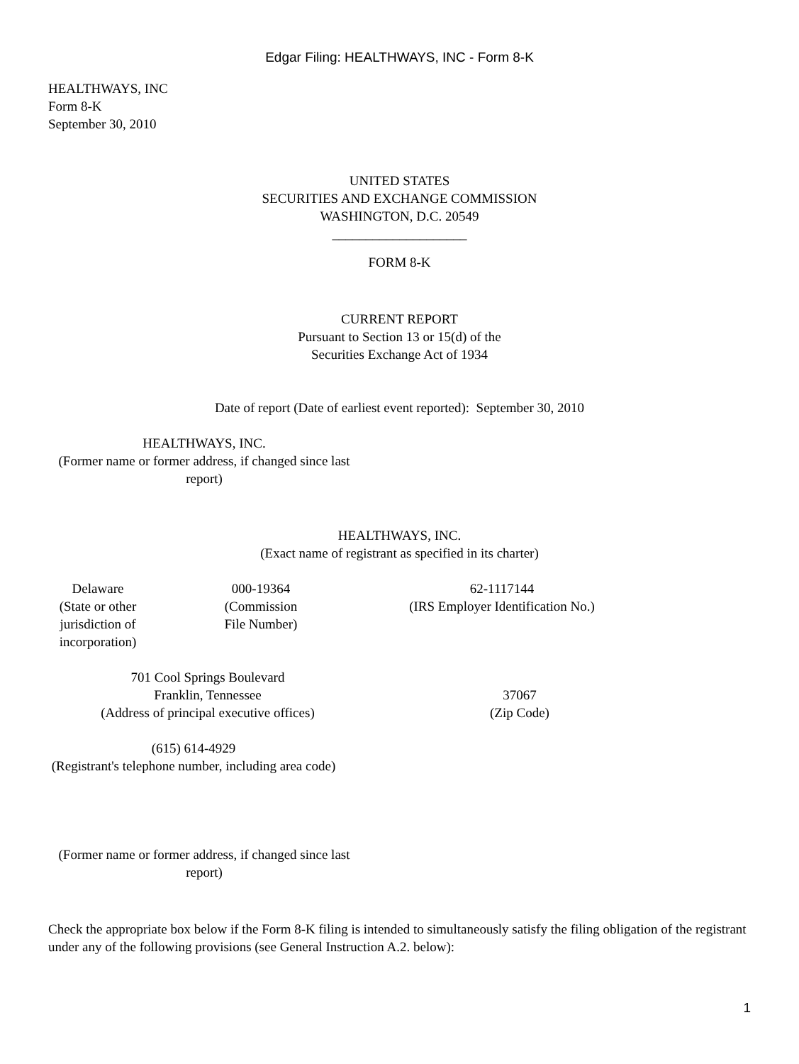Edgar Filing: HEALTHWAYS, INC - Form 8-K
HEALTHWAYS, INC
Form 8-K
September 30, 2010
UNITED STATES
SECURITIES AND EXCHANGE COMMISSION
WASHINGTON, D.C. 20549
____________________
FORM 8-K
CURRENT REPORT
Pursuant to Section 13 or 15(d) of the
Securities Exchange Act of 1934
Date of report (Date of earliest event reported): September 30, 2010
| HEALTHWAYS, INC. (Former name or former address, if changed since last report) |
HEALTHWAYS, INC.
(Exact name of registrant as specified in its charter)
| Delaware (State or other jurisdiction of incorporation) | 000-19364 (Commission File Number) | 62-1117144 (IRS Employer Identification No.) |
| 701 Cool Springs Boulevard Franklin, Tennessee (Address of principal executive offices) | 37067 (Zip Code) |
| (615) 614-4929 (Registrant's telephone number, including area code) |
| (Former name or former address, if changed since last report) |
Check the appropriate box below if the Form 8-K filing is intended to simultaneously satisfy the filing obligation of the registrant under any of the following provisions (see General Instruction A.2. below):
1